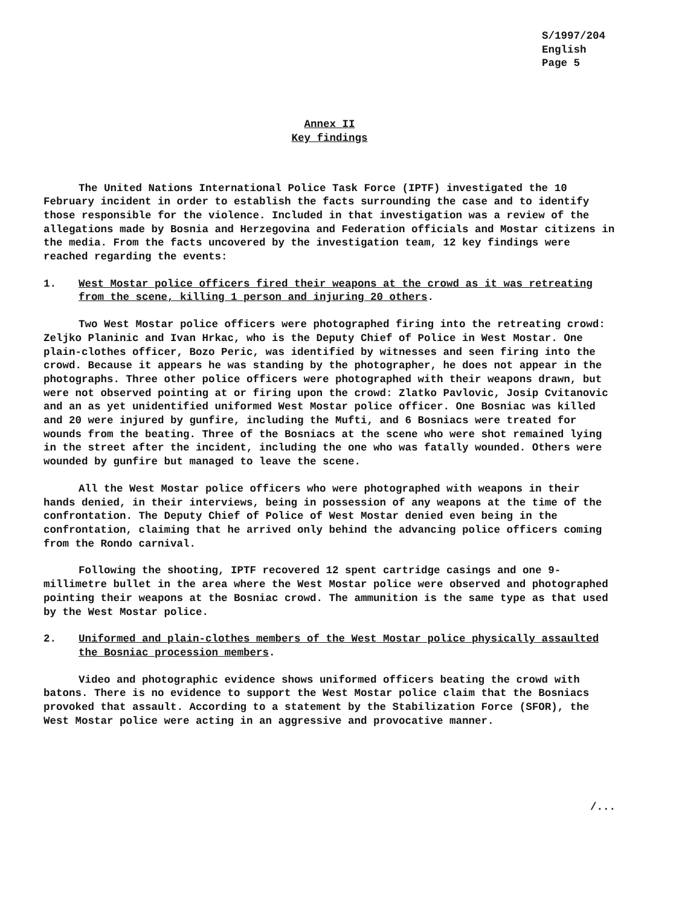S/1997/204
English
Page 5
Annex II
Key findings
The United Nations International Police Task Force (IPTF) investigated the 10 February incident in order to establish the facts surrounding the case and to identify those responsible for the violence. Included in that investigation was a review of the allegations made by Bosnia and Herzegovina and Federation officials and Mostar citizens in the media. From the facts uncovered by the investigation team, 12 key findings were reached regarding the events:
1. West Mostar police officers fired their weapons at the crowd as it was retreating from the scene, killing 1 person and injuring 20 others.
Two West Mostar police officers were photographed firing into the retreating crowd: Zeljko Planinic and Ivan Hrkac, who is the Deputy Chief of Police in West Mostar. One plain-clothes officer, Bozo Peric, was identified by witnesses and seen firing into the crowd. Because it appears he was standing by the photographer, he does not appear in the photographs. Three other police officers were photographed with their weapons drawn, but were not observed pointing at or firing upon the crowd: Zlatko Pavlovic, Josip Cvitanovic and an as yet unidentified uniformed West Mostar police officer. One Bosniac was killed and 20 were injured by gunfire, including the Mufti, and 6 Bosniacs were treated for wounds from the beating. Three of the Bosniacs at the scene who were shot remained lying in the street after the incident, including the one who was fatally wounded. Others were wounded by gunfire but managed to leave the scene.
All the West Mostar police officers who were photographed with weapons in their hands denied, in their interviews, being in possession of any weapons at the time of the confrontation. The Deputy Chief of Police of West Mostar denied even being in the confrontation, claiming that he arrived only behind the advancing police officers coming from the Rondo carnival.
Following the shooting, IPTF recovered 12 spent cartridge casings and one 9-millimetre bullet in the area where the West Mostar police were observed and photographed pointing their weapons at the Bosniac crowd. The ammunition is the same type as that used by the West Mostar police.
2. Uniformed and plain-clothes members of the West Mostar police physically assaulted the Bosniac procession members.
Video and photographic evidence shows uniformed officers beating the crowd with batons. There is no evidence to support the West Mostar police claim that the Bosniacs provoked that assault. According to a statement by the Stabilization Force (SFOR), the West Mostar police were acting in an aggressive and provocative manner.
/...